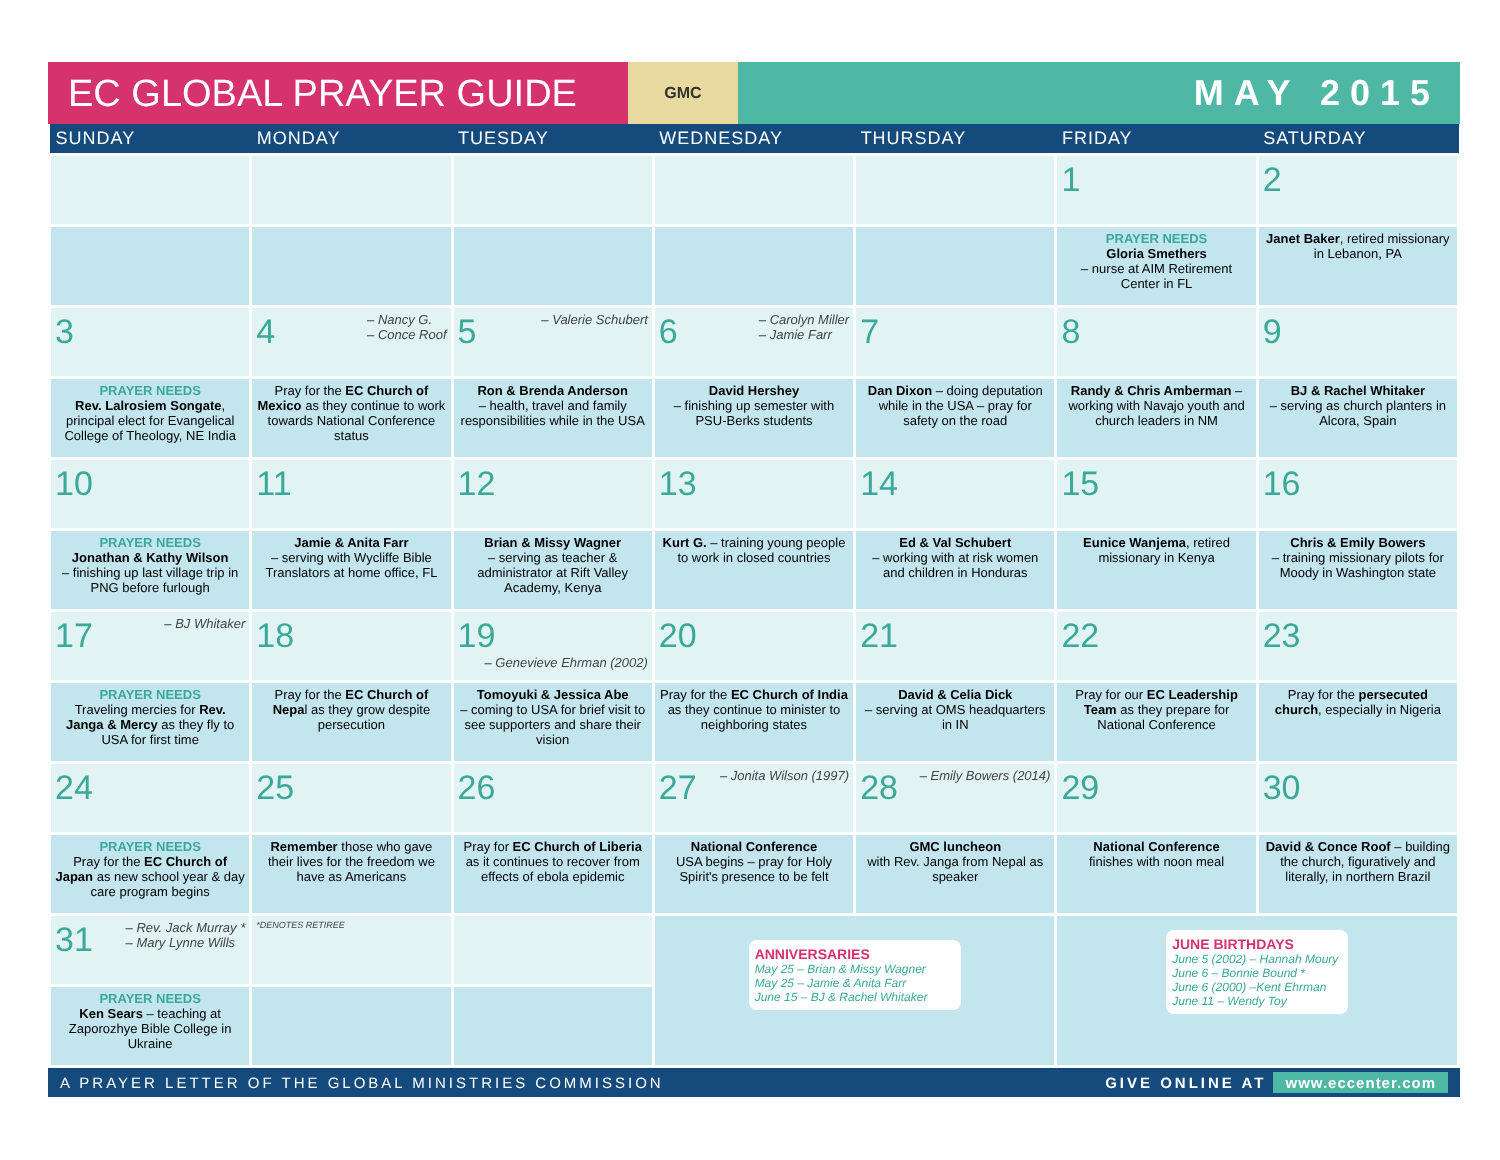EC GLOBAL PRAYER GUIDE
GMC
MAY 2015
| SUNDAY | MONDAY | TUESDAY | WEDNESDAY | THURSDAY | FRIDAY | SATURDAY |
| --- | --- | --- | --- | --- | --- | --- |
| | | | | | 1 | 2 |
| | | | | | PRAYER NEEDS Gloria Smethers – nurse at AIM Retirement Center in FL | Janet Baker , retired missionary in Lebanon, PA |
| 3 | 4 – Nancy G. – Conce Roof | 5 – Valerie Schubert | 6 – Carolyn Miller – Jamie Farr | 7 | 8 | 9 |
| PRAYER NEEDS Rev. Lalrosiem Songate , principal elect for Evangelical College of Theology, NE India | Pray for the EC Church of Mexico as they continue to work towards National Conference status | Ron & Brenda Anderson – health, travel and family responsibilities while in the USA | David Hershey – finishing up semester with PSU-Berks students | Dan Dixon – doing deputation while in the USA – pray for safety on the road | Randy & Chris Amberman – working with Navajo youth and church leaders in NM | BJ & Rachel Whitaker – serving as church planters in Alcora, Spain |
| 10 | 11 | 12 | 13 | 14 | 15 | 16 |
| PRAYER NEEDS Jonathan & Kathy Wilson – finishing up last village trip in PNG before furlough | Jamie & Anita Farr – serving with Wycliffe Bible Translators at home office, FL | Brian & Missy Wagner – serving as teacher & administrator at Rift Valley Academy, Kenya | Kurt G. – training young people to work in closed countries | Ed & Val Schubert – working with at risk women and children in Honduras | Eunice Wanjema , retired missionary in Kenya | Chris & Emily Bowers – training missionary pilots for Moody in Washington state |
| 17 – BJ Whitaker | 18 | 19 – Genevieve Ehrman (2002) | 20 | 21 | 22 | 23 |
| PRAYER NEEDS Traveling mercies for Rev. Janga & Mercy as they fly to USA for first time | Pray for the EC Church of Nepa l as they grow despite persecution | Tomoyuki & Jessica Abe – coming to USA for brief visit to see supporters and share their vision | Pray for the EC Church of India as they continue to minister to neighboring states | David & Celia Dick – serving at OMS headquarters in IN | Pray for our EC Leadership Team as they prepare for National Conference | Pray for the persecuted church , especially in Nigeria |
| 24 | 25 | 26 | 27 – Jonita Wilson (1997) | 28 – Emily Bowers (2014) | 29 | 30 |
| PRAYER NEEDS Pray for the EC Church of Japan as new school year & day care program begins | Remember those who gave their lives for the freedom we have as Americans | Pray for EC Church of Liberia as it continues to recover from effects of ebola epidemic | National Conference USA begins – pray for Holy Spirit's presence to be felt | GMC luncheon with Rev. Janga from Nepal as speaker | National Conference finishes with noon meal | David & Conce Roof – building the church, figuratively and literally, in northern Brazil |
| 31 – Rev. Jack Murray * – Mary Lynne Wills | *DENOTES RETIREE | | ANNIVERSARIES May 25 – Brian & Missy Wagner May 25 – Jamie & Anita Farr June 15 – BJ & Rachel Whitaker | | JUNE BIRTHDAYS June 5 (2002) – Hannah Moury June 6 – Bonnie Bound * June 6 (2000) –Kent Ehrman June 11 – Wendy Toy | |
| PRAYER NEEDS Ken Sears – teaching at Zaporozhye Bible College in Ukraine | | | | | | |
A PRAYER LETTER OF THE GLOBAL MINISTRIES COMMISSION GIVE ONLINE AT www.eccenter.com